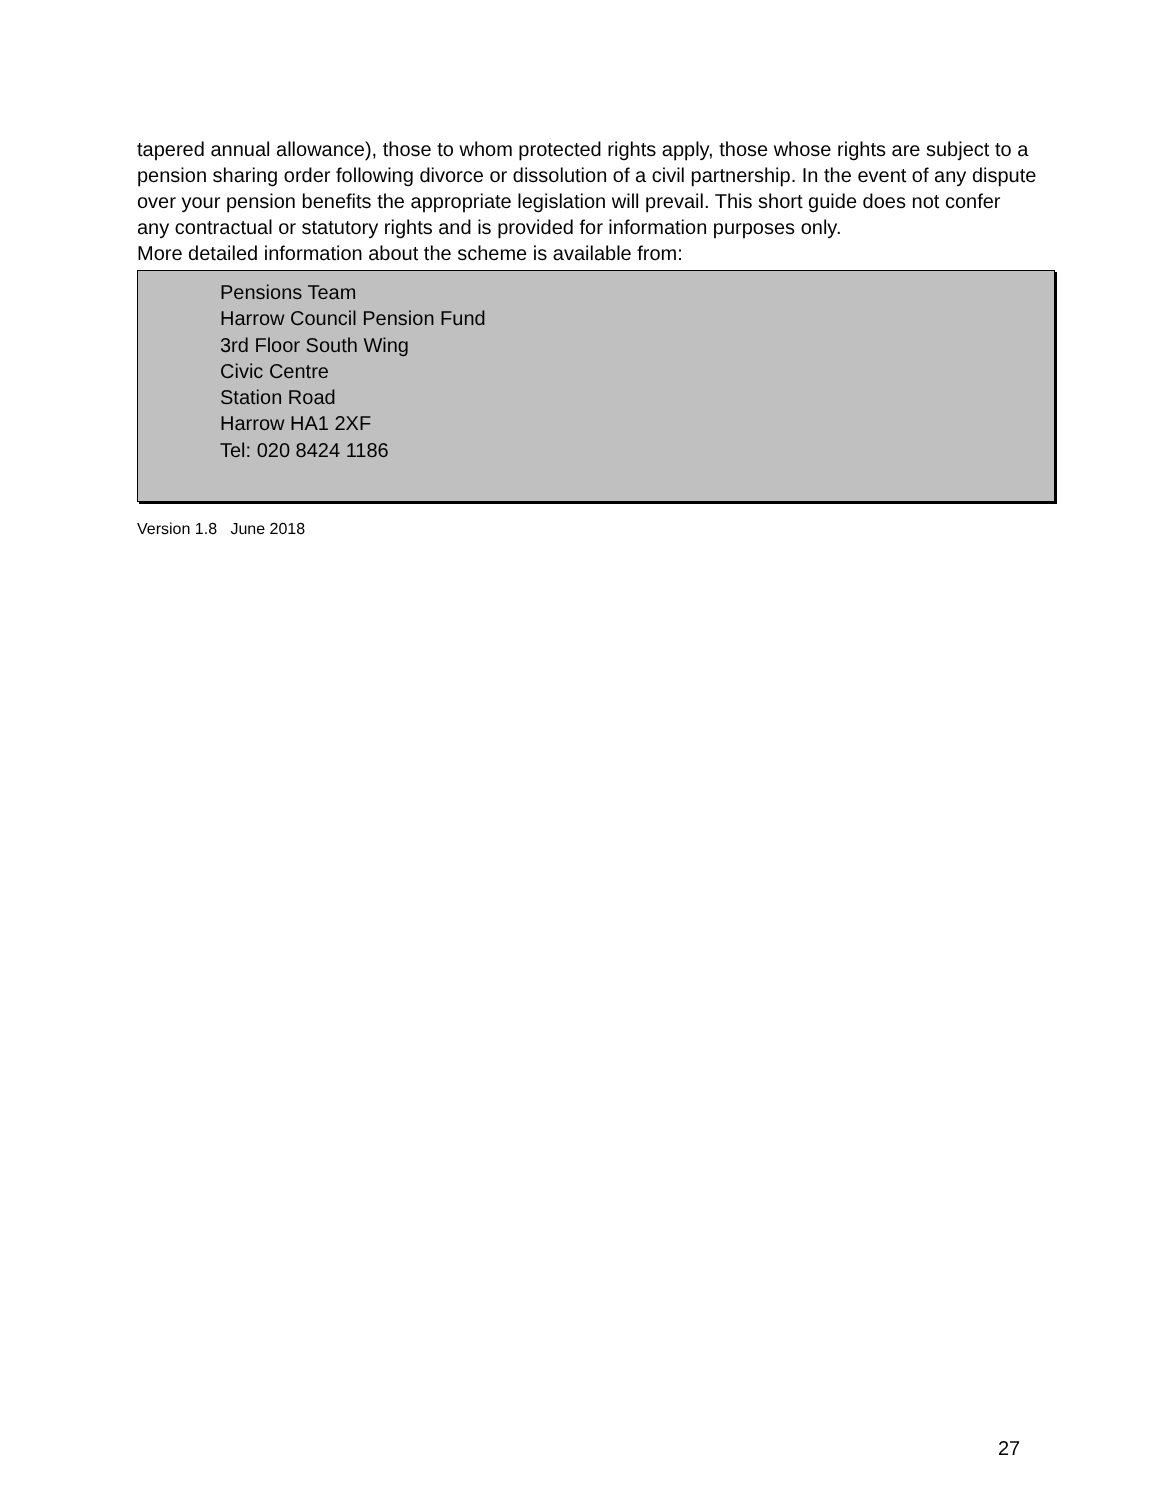tapered annual allowance), those to whom protected rights apply, those whose rights are subject to a pension sharing order following divorce or dissolution of a civil partnership. In the event of any dispute over your pension benefits the appropriate legislation will prevail. This short guide does not confer any contractual or statutory rights and is provided for information purposes only.
More detailed information about the scheme is available from:
Pensions Team
Harrow Council Pension Fund
3rd Floor South Wing
Civic Centre
Station Road
Harrow HA1 2XF
Tel: 020 8424 1186
Version 1.8 June 2018
27